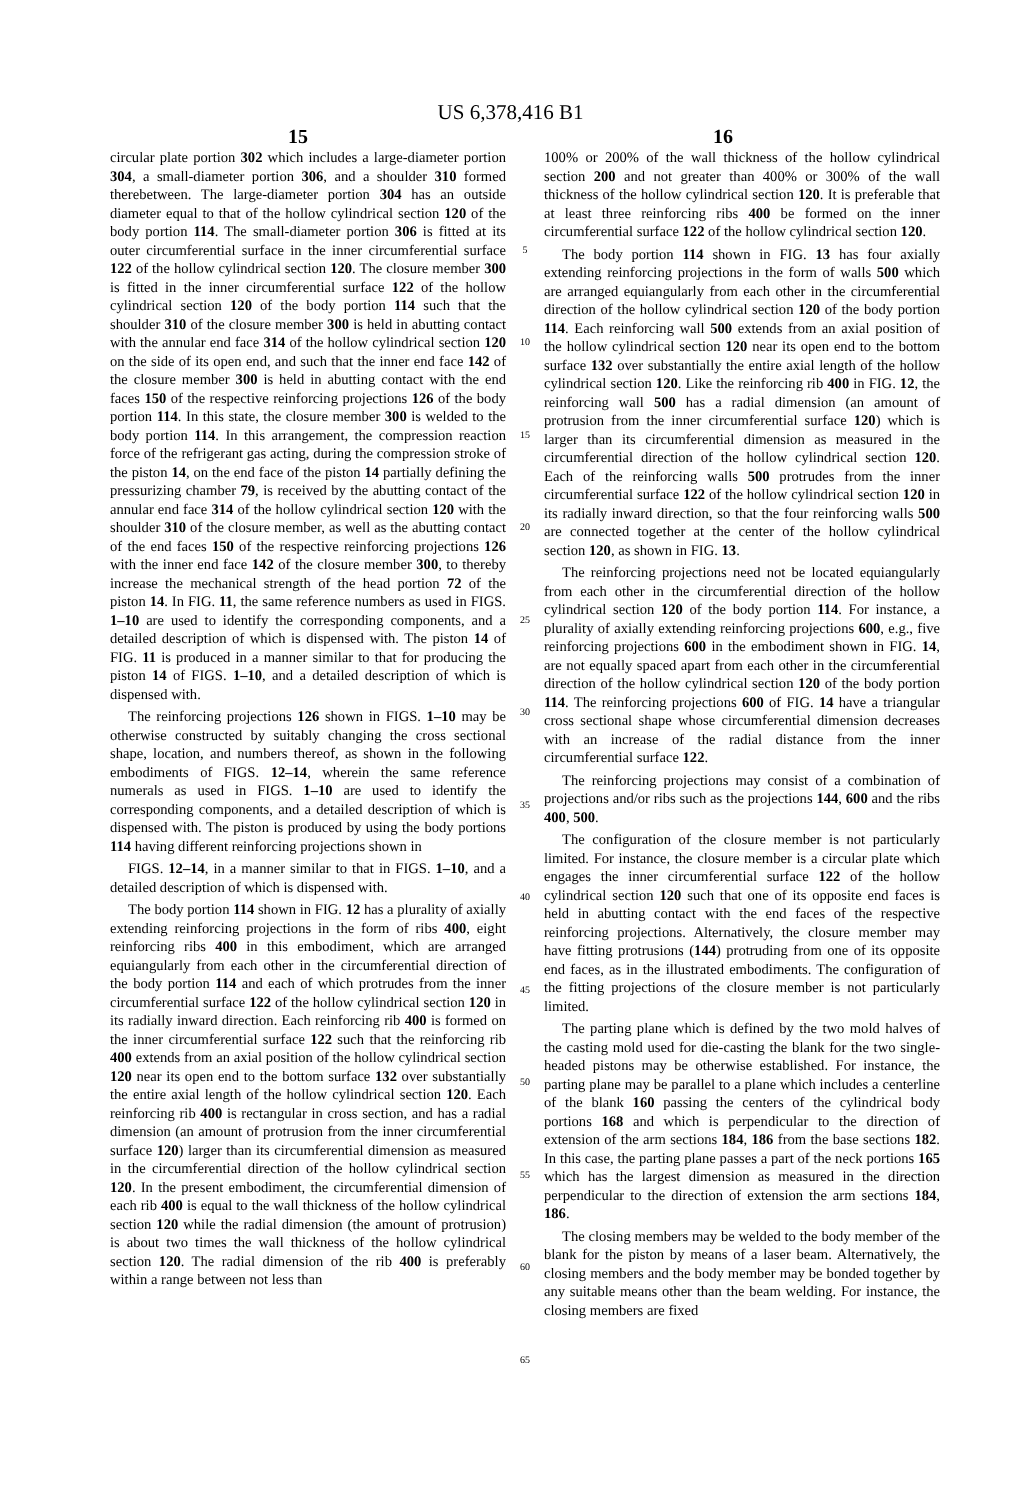US 6,378,416 B1
15 16
circular plate portion 302 which includes a large-diameter portion 304, a small-diameter portion 306, and a shoulder 310 formed therebetween. The large-diameter portion 304 has an outside diameter equal to that of the hollow cylindrical section 120 of the body portion 114. The small-diameter portion 306 is fitted at its outer circumferential surface in the inner circumferential surface 122 of the hollow cylindrical section 120. The closure member 300 is fitted in the inner circumferential surface 122 of the hollow cylindrical section 120 of the body portion 114 such that the shoulder 310 of the closure member 300 is held in abutting contact with the annular end face 314 of the hollow cylindrical section 120 on the side of its open end, and such that the inner end face 142 of the closure member 300 is held in abutting contact with the end faces 150 of the respective reinforcing projections 126 of the body portion 114. In this state, the closure member 300 is welded to the body portion 114. In this arrangement, the compression reaction force of the refrigerant gas acting, during the compression stroke of the piston 14, on the end face of the piston 14 partially defining the pressurizing chamber 79, is received by the abutting contact of the annular end face 314 of the hollow cylindrical section 120 with the shoulder 310 of the closure member, as well as the abutting contact of the end faces 150 of the respective reinforcing projections 126 with the inner end face 142 of the closure member 300, to thereby increase the mechanical strength of the head portion 72 of the piston 14. In FIG. 11, the same reference numbers as used in FIGS. 1–10 are used to identify the corresponding components, and a detailed description of which is dispensed with. The piston 14 of FIG. 11 is produced in a manner similar to that for producing the piston 14 of FIGS. 1–10, and a detailed description of which is dispensed with.
The reinforcing projections 126 shown in FIGS. 1–10 may be otherwise constructed by suitably changing the cross sectional shape, location, and numbers thereof, as shown in the following embodiments of FIGS. 12–14, wherein the same reference numerals as used in FIGS. 1–10 are used to identify the corresponding components, and a detailed description of which is dispensed with. The piston is produced by using the body portions 114 having different reinforcing projections shown in
FIGS. 12–14, in a manner similar to that in FIGS. 1–10, and a detailed description of which is dispensed with.
The body portion 114 shown in FIG. 12 has a plurality of axially extending reinforcing projections in the form of ribs 400, eight reinforcing ribs 400 in this embodiment, which are arranged equiangularly from each other in the circumferential direction of the body portion 114 and each of which protrudes from the inner circumferential surface 122 of the hollow cylindrical section 120 in its radially inward direction. Each reinforcing rib 400 is formed on the inner circumferential surface 122 such that the reinforcing rib 400 extends from an axial position of the hollow cylindrical section 120 near its open end to the bottom surface 132 over substantially the entire axial length of the hollow cylindrical section 120. Each reinforcing rib 400 is rectangular in cross section, and has a radial dimension (an amount of protrusion from the inner circumferential surface 120) larger than its circumferential dimension as measured in the circumferential direction of the hollow cylindrical section 120. In the present embodiment, the circumferential dimension of each rib 400 is equal to the wall thickness of the hollow cylindrical section 120 while the radial dimension (the amount of protrusion) is about two times the wall thickness of the hollow cylindrical section 120. The radial dimension of the rib 400 is preferably within a range between not less than
5
10
15
20
25
30
35
40
45
50
55
60
65
100% or 200% of the wall thickness of the hollow cylindrical section 200 and not greater than 400% or 300% of the wall thickness of the hollow cylindrical section 120. It is preferable that at least three reinforcing ribs 400 be formed on the inner circumferential surface 122 of the hollow cylindrical section 120.
The body portion 114 shown in FIG. 13 has four axially extending reinforcing projections in the form of walls 500 which are arranged equiangularly from each other in the circumferential direction of the hollow cylindrical section 120 of the body portion 114. Each reinforcing wall 500 extends from an axial position of the hollow cylindrical section 120 near its open end to the bottom surface 132 over substantially the entire axial length of the hollow cylindrical section 120. Like the reinforcing rib 400 in FIG. 12, the reinforcing wall 500 has a radial dimension (an amount of protrusion from the inner circumferential surface 120) which is larger than its circumferential dimension as measured in the circumferential direction of the hollow cylindrical section 120. Each of the reinforcing walls 500 protrudes from the inner circumferential surface 122 of the hollow cylindrical section 120 in its radially inward direction, so that the four reinforcing walls 500 are connected together at the center of the hollow cylindrical section 120, as shown in FIG. 13.
The reinforcing projections need not be located equiangularly from each other in the circumferential direction of the hollow cylindrical section 120 of the body portion 114. For instance, a plurality of axially extending reinforcing projections 600, e.g., five reinforcing projections 600 in the embodiment shown in FIG. 14, are not equally spaced apart from each other in the circumferential direction of the hollow cylindrical section 120 of the body portion 114. The reinforcing projections 600 of FIG. 14 have a triangular cross sectional shape whose circumferential dimension decreases with an increase of the radial distance from the inner circumferential surface 122.
The reinforcing projections may consist of a combination of projections and/or ribs such as the projections 144, 600 and the ribs 400, 500.
The configuration of the closure member is not particularly limited. For instance, the closure member is a circular plate which engages the inner circumferential surface 122 of the hollow cylindrical section 120 such that one of its opposite end faces is held in abutting contact with the end faces of the respective reinforcing projections. Alternatively, the closure member may have fitting protrusions (144) protruding from one of its opposite end faces, as in the illustrated embodiments. The configuration of the fitting projections of the closure member is not particularly limited.
The parting plane which is defined by the two mold halves of the casting mold used for die-casting the blank for the two single-headed pistons may be otherwise established. For instance, the parting plane may be parallel to a plane which includes a centerline of the blank 160 passing the centers of the cylindrical body portions 168 and which is perpendicular to the direction of extension of the arm sections 184, 186 from the base sections 182. In this case, the parting plane passes a part of the neck portions 165 which has the largest dimension as measured in the direction perpendicular to the direction of extension the arm sections 184, 186.
The closing members may be welded to the body member of the blank for the piston by means of a laser beam. Alternatively, the closing members and the body member may be bonded together by any suitable means other than the beam welding. For instance, the closing members are fixed